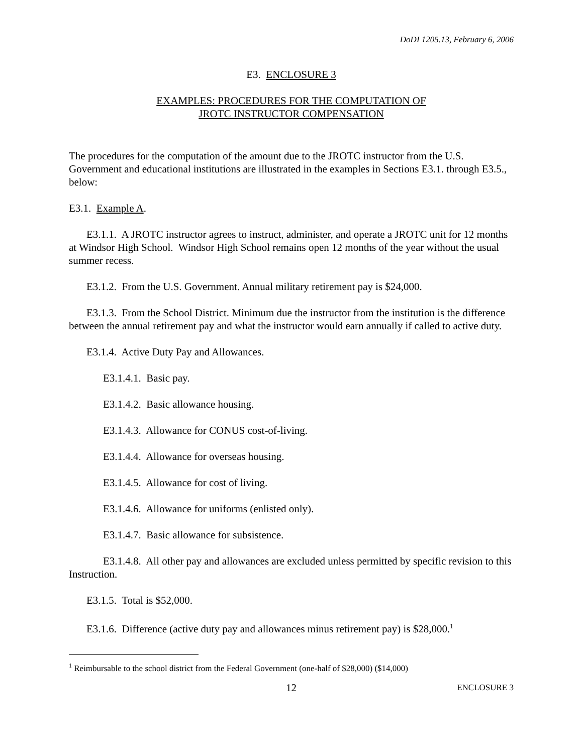DoDI 1205.13, February 6, 2006
E3. ENCLOSURE 3
EXAMPLES: PROCEDURES FOR THE COMPUTATION OF
JROTC INSTRUCTOR COMPENSATION
The procedures for the computation of the amount due to the JROTC instructor from the U.S. Government and educational institutions are illustrated in the examples in Sections E3.1. through E3.5., below:
E3.1. Example A.
E3.1.1. A JROTC instructor agrees to instruct, administer, and operate a JROTC unit for 12 months at Windsor High School. Windsor High School remains open 12 months of the year without the usual summer recess.
E3.1.2. From the U.S. Government. Annual military retirement pay is $24,000.
E3.1.3. From the School District. Minimum due the instructor from the institution is the difference between the annual retirement pay and what the instructor would earn annually if called to active duty.
E3.1.4. Active Duty Pay and Allowances.
E3.1.4.1. Basic pay.
E3.1.4.2. Basic allowance housing.
E3.1.4.3. Allowance for CONUS cost-of-living.
E3.1.4.4. Allowance for overseas housing.
E3.1.4.5. Allowance for cost of living.
E3.1.4.6. Allowance for uniforms (enlisted only).
E3.1.4.7. Basic allowance for subsistence.
E3.1.4.8. All other pay and allowances are excluded unless permitted by specific revision to this Instruction.
E3.1.5. Total is $52,000.
E3.1.6. Difference (active duty pay and allowances minus retirement pay) is $28,000.<sup>1</sup>
<sup>1</sup> Reimbursable to the school district from the Federal Government (one-half of $28,000) ($14,000)
12 ENCLOSURE 3